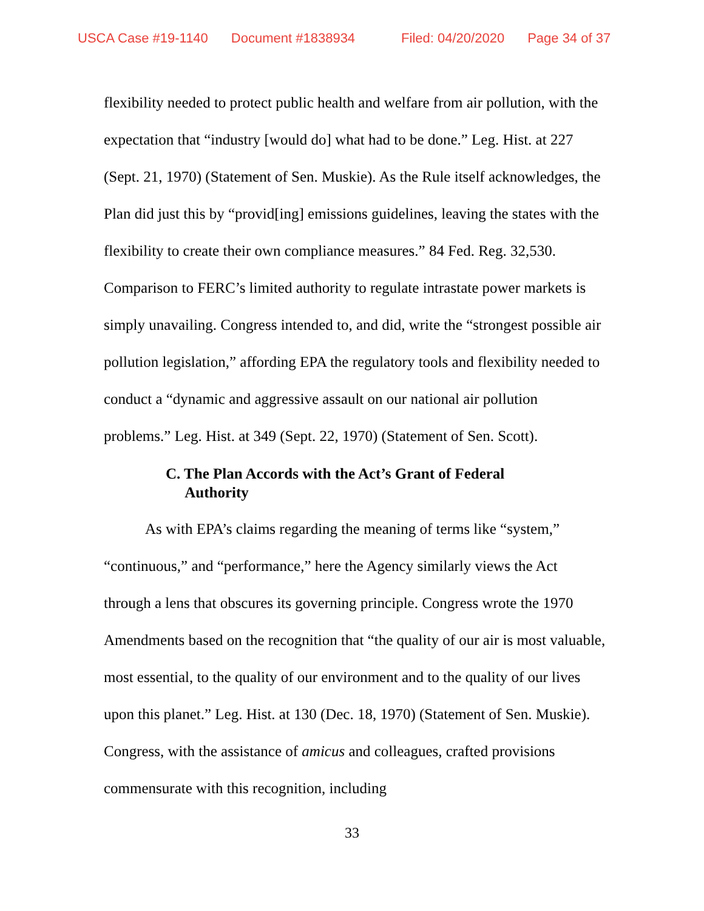USCA Case #19-1140 Document #1838934 Filed: 04/20/2020 Page 34 of 37
flexibility needed to protect public health and welfare from air pollution, with the expectation that “industry [would do] what had to be done.” Leg. Hist. at 227 (Sept. 21, 1970) (Statement of Sen. Muskie). As the Rule itself acknowledges, the Plan did just this by “provid[ing] emissions guidelines, leaving the states with the flexibility to create their own compliance measures.” 84 Fed. Reg. 32,530. Comparison to FERC’s limited authority to regulate intrastate power markets is simply unavailing. Congress intended to, and did, write the “strongest possible air pollution legislation,” affording EPA the regulatory tools and flexibility needed to conduct a “dynamic and aggressive assault on our national air pollution problems.” Leg. Hist. at 349 (Sept. 22, 1970) (Statement of Sen. Scott).
C. The Plan Accords with the Act’s Grant of Federal
Authority
As with EPA’s claims regarding the meaning of terms like “system,” “continuous,” and “performance,” here the Agency similarly views the Act through a lens that obscures its governing principle. Congress wrote the 1970 Amendments based on the recognition that “the quality of our air is most valuable, most essential, to the quality of our environment and to the quality of our lives upon this planet.” Leg. Hist. at 130 (Dec. 18, 1970) (Statement of Sen. Muskie). Congress, with the assistance of amicus and colleagues, crafted provisions commensurate with this recognition, including
33